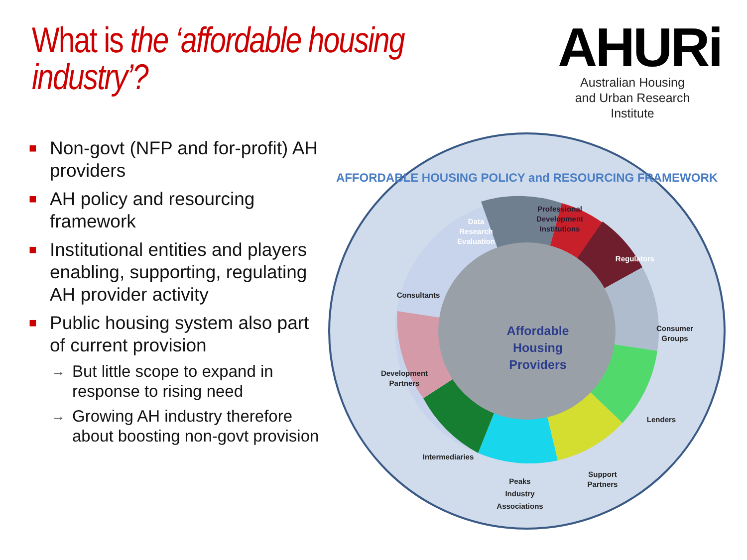What is the ‘affordable housing industry’?
AHURi
Australian Housing
and Urban Research Institute
■ Non-govt (NFP and for-profit) AH providers
■ AH policy and resourcing framework
■ Institutional entities and players enabling, supporting, regulating AH provider activity
■ Public housing system also part of current provision
→ But little scope to expand in response to rising need
→ Growing AH industry therefore about boosting non-govt provision
AFFORDABLE HOUSING POLICY and RESOURCING FRAMEWORK
Data
Research
Evaluation
Professional
Development
Institutions
Regulators
Consultants
Consumer
Groups
Development
Partners
Lenders
Intermediaries
Support
Partners
Peaks
Industry
Associations
Affordable
Housing
Providers